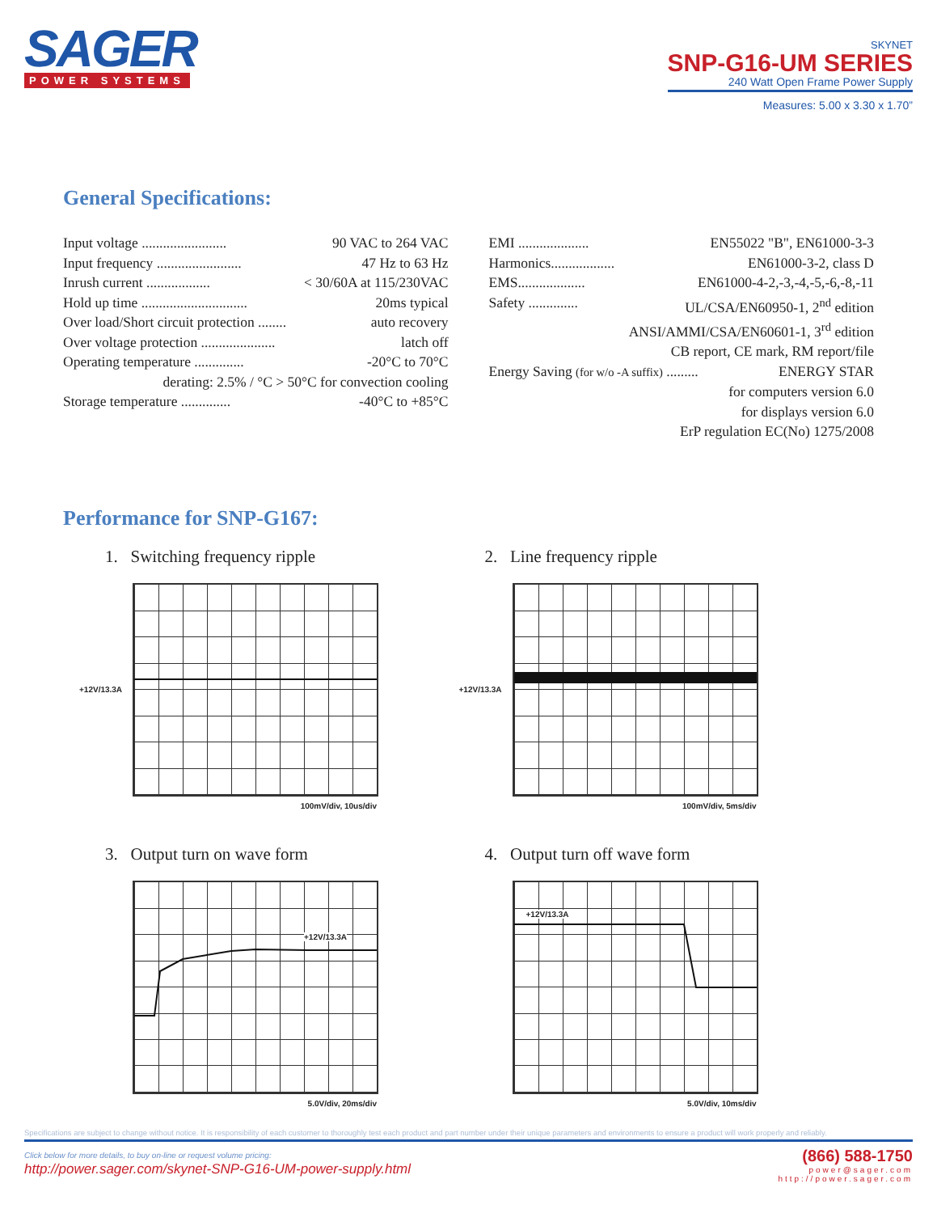SAGER
POWER SYSTEMS
SKYNET
SNP-G16-UM SERIES
240 Watt Open Frame Power Supply
Measures: 5.00 x 3.30 x 1.70”
General Specifications:
Input voltage ........................ 90 VAC to 264 VAC
Input frequency ........................ 47 Hz to 63 Hz
Inrush current .................. < 30/60A at 115/230VAC
Hold up time .............................. 20ms typical
Over load/Short circuit protection ........ auto recovery
Over voltage protection ..................... latch off
Operating temperature .............. -20°C to 70°C
derating: 2.5% / °C > 50°C for convection cooling
Storage temperature .............. -40°C to +85°C
EMI .................... EN55022 "B", EN61000-3-3
Harmonics.................. EN61000-3-2, class D
EMS................... EN61000-4-2,-3,-4,-5,-6,-8,-11
Safety .............. UL/CSA/EN60950-1, 2<sup>nd</sup> edition
ANSI/AMMI/CSA/EN60601-1, 3<sup>rd</sup> edition
CB report, CE mark, RM report/file
Energy Saving (for w/o -A suffix) ......... ENERGY STAR
for computers version 6.0
for displays version 6.0
ErP regulation EC(No) 1275/2008
Performance for SNP-G167:
1. Switching frequency ripple
+12V/13.3A
100mV/div, 10us/div
2. Line frequency ripple
+12V/13.3A
100mV/div, 5ms/div
3. Output turn on wave form
+12V/13.3A
5.0V/div, 20ms/div
4. Output turn off wave form
+12V/13.3A
5.0V/div, 10ms/div
Specifications are subject to change without notice. It is responsibility of each customer to thoroughly test each product and part number under their unique parameters and environments to ensure a product will work properly and reliably.
Click below for more details, to buy on-line or request volume pricing:
http://power.sager.com/skynet-SNP-G16-UM-power-supply.html
(866) 588-1750
power@sager.com
http://power.sager.com